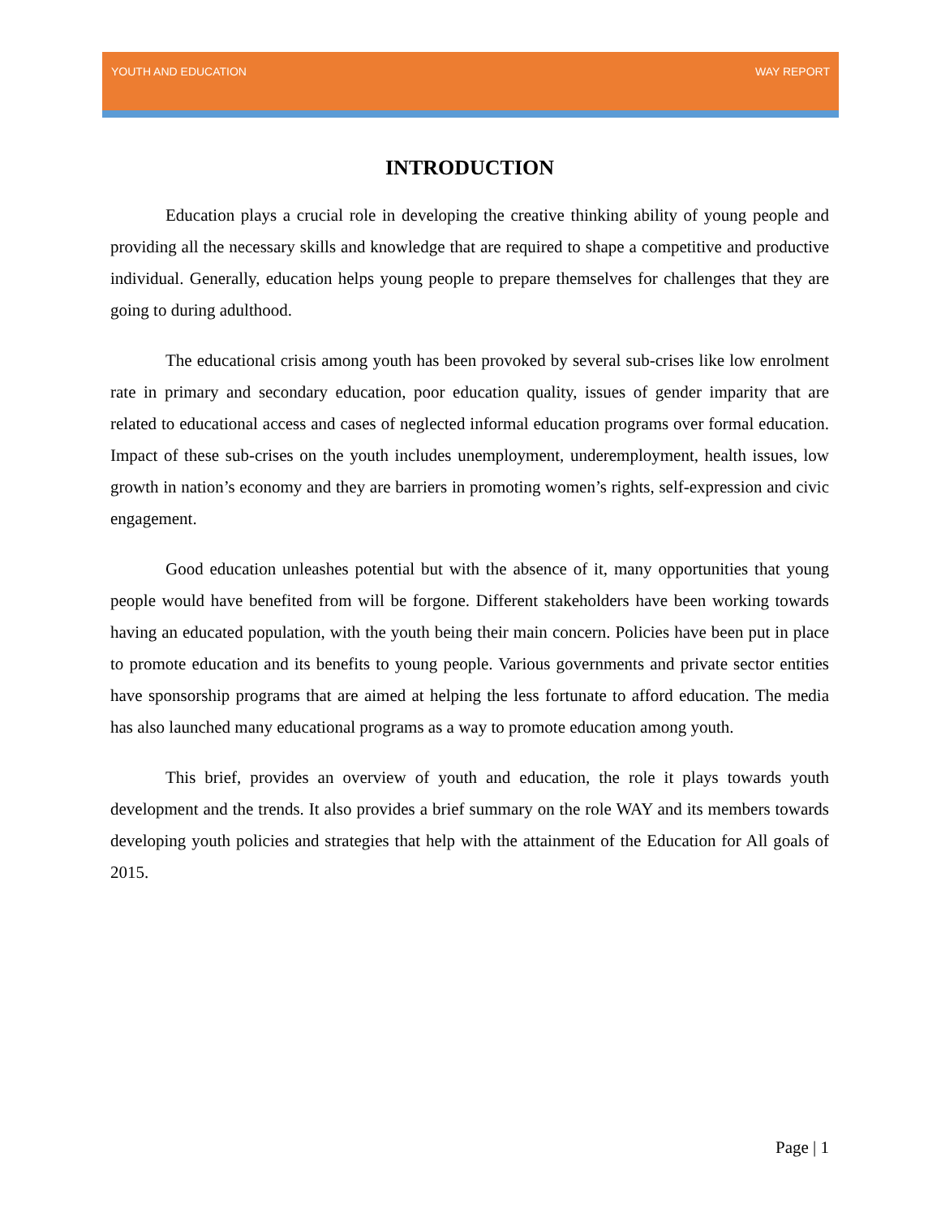YOUTH AND EDUCATION WAY REPORT
INTRODUCTION
Education plays a crucial role in developing the creative thinking ability of young people and providing all the necessary skills and knowledge that are required to shape a competitive and productive individual. Generally, education helps young people to prepare themselves for challenges that they are going to during adulthood.
The educational crisis among youth has been provoked by several sub-crises like low enrolment rate in primary and secondary education, poor education quality, issues of gender imparity that are related to educational access and cases of neglected informal education programs over formal education. Impact of these sub-crises on the youth includes unemployment, underemployment, health issues, low growth in nation’s economy and they are barriers in promoting women’s rights, self-expression and civic engagement.
Good education unleashes potential but with the absence of it, many opportunities that young people would have benefited from will be forgone. Different stakeholders have been working towards having an educated population, with the youth being their main concern. Policies have been put in place to promote education and its benefits to young people. Various governments and private sector entities have sponsorship programs that are aimed at helping the less fortunate to afford education. The media has also launched many educational programs as a way to promote education among youth.
This brief, provides an overview of youth and education, the role it plays towards youth development and the trends. It also provides a brief summary on the role WAY and its members towards developing youth policies and strategies that help with the attainment of the Education for All goals of 2015.
Page | 1